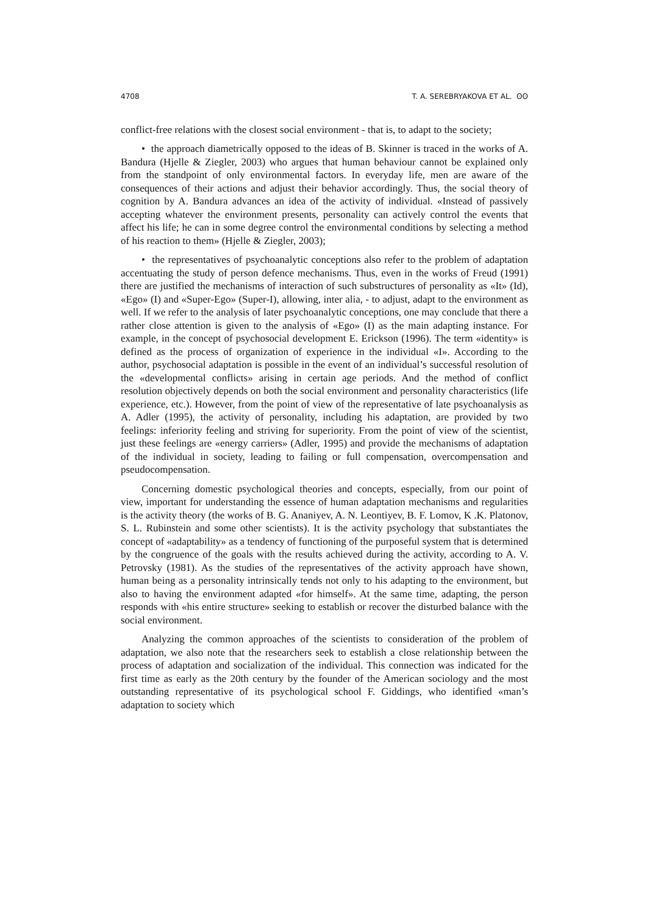4708 T. A. SEREBRYAKOVA ET AL. ʘʘ
conflict-free relations with the closest social environment - that is, to adapt to the society;
• the approach diametrically opposed to the ideas of B. Skinner is traced in the works of A. Bandura (Hjelle & Ziegler, 2003) who argues that human behaviour cannot be explained only from the standpoint of only environmental factors. In everyday life, men are aware of the consequences of their actions and adjust their behavior accordingly. Thus, the social theory of cognition by A. Bandura advances an idea of the activity of individual. «Instead of passively accepting whatever the environment presents, personality can actively control the events that affect his life; he can in some degree control the environmental conditions by selecting a method of his reaction to them» (Hjelle & Ziegler, 2003);
• the representatives of psychoanalytic conceptions also refer to the problem of adaptation accentuating the study of person defence mechanisms. Thus, even in the works of Freud (1991) there are justified the mechanisms of interaction of such substructures of personality as «It» (Id), «Ego» (I) and «Super-Ego» (Super-I), allowing, inter alia, - to adjust, adapt to the environment as well. If we refer to the analysis of later psychoanalytic conceptions, one may conclude that there a rather close attention is given to the analysis of «Ego» (I) as the main adapting instance. For example, in the concept of psychosocial development E. Erickson (1996). The term «identity» is defined as the process of organization of experience in the individual «I». According to the author, psychosocial adaptation is possible in the event of an individual’s successful resolution of the «developmental conflicts» arising in certain age periods. And the method of conflict resolution objectively depends on both the social environment and personality characteristics (life experience, etc.). However, from the point of view of the representative of late psychoanalysis as A. Adler (1995), the activity of personality, including his adaptation, are provided by two feelings: inferiority feeling and striving for superiority. From the point of view of the scientist, just these feelings are «energy carriers» (Adler, 1995) and provide the mechanisms of adaptation of the individual in society, leading to failing or full compensation, overcompensation and pseudocompensation.
Concerning domestic psychological theories and concepts, especially, from our point of view, important for understanding the essence of human adaptation mechanisms and regularities is the activity theory (the works of B. G. Ananiyev, A. N. Leontiyev, B. F. Lomov, K .K. Platonov, S. L. Rubinstein and some other scientists). It is the activity psychology that substantiates the concept of «adaptability» as a tendency of functioning of the purposeful system that is determined by the congruence of the goals with the results achieved during the activity, according to A. V. Petrovsky (1981). As the studies of the representatives of the activity approach have shown, human being as a personality intrinsically tends not only to his adapting to the environment, but also to having the environment adapted «for himself». At the same time, adapting, the person responds with «his entire structure» seeking to establish or recover the disturbed balance with the social environment.
Analyzing the common approaches of the scientists to consideration of the problem of adaptation, we also note that the researchers seek to establish a close relationship between the process of adaptation and socialization of the individual. This connection was indicated for the first time as early as the 20th century by the founder of the American sociology and the most outstanding representative of its psychological school F. Giddings, who identified «man’s adaptation to society which